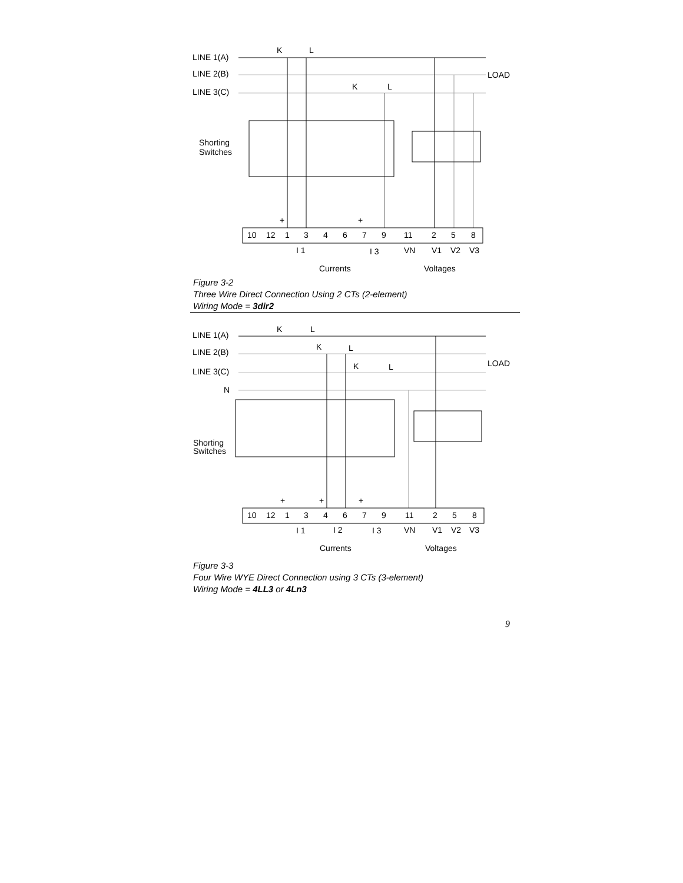LINE 1(A)
LINE 2(B)
LINE 3(C)
K
L
K
L
LOAD
Shorting
Switches
+
+
10
12
1
3
4
6
7
9
11
2
5
8
I 1
I 3
VN
V1
V2
V3
Currents
Voltages
Figure 3-2
Three Wire Direct Connection Using 2 CTs (2-element)
Wiring Mode = 3dir2
LINE 1(A)
LINE 2(B)
LINE 3(C)
N
K
L
K
L
K
L
LOAD
Shorting
Switches
+
+
+
10
12
1
3
4
6
7
9
11
2
5
8
I 1
I 2
I 3
VN
V1
V2
V3
Currents
Voltages
Figure 3-3
Four Wire WYE Direct Connection using 3 CTs (3-element)
Wiring Mode = 4LL3 or 4Ln3
9